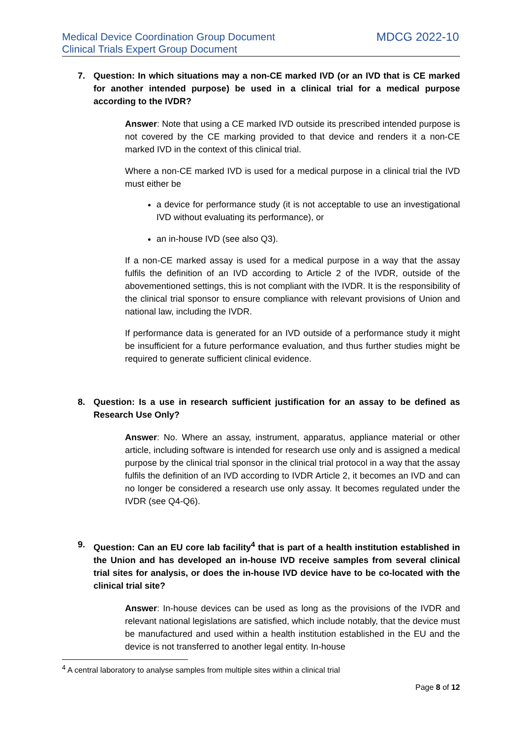Medical Device Coordination Group Document
Clinical Trials Expert Group Document
MDCG 2022-10
7. Question: In which situations may a non-CE marked IVD (or an IVD that is CE marked for another intended purpose) be used in a clinical trial for a medical purpose according to the IVDR?
Answer: Note that using a CE marked IVD outside its prescribed intended purpose is not covered by the CE marking provided to that device and renders it a non-CE marked IVD in the context of this clinical trial.
Where a non-CE marked IVD is used for a medical purpose in a clinical trial the IVD must either be
a device for performance study (it is not acceptable to use an investigational IVD without evaluating its performance), or
an in-house IVD (see also Q3).
If a non-CE marked assay is used for a medical purpose in a way that the assay fulfils the definition of an IVD according to Article 2 of the IVDR, outside of the abovementioned settings, this is not compliant with the IVDR. It is the responsibility of the clinical trial sponsor to ensure compliance with relevant provisions of Union and national law, including the IVDR.
If performance data is generated for an IVD outside of a performance study it might be insufficient for a future performance evaluation, and thus further studies might be required to generate sufficient clinical evidence.
8. Question: Is a use in research sufficient justification for an assay to be defined as Research Use Only?
Answer: No. Where an assay, instrument, apparatus, appliance material or other article, including software is intended for research use only and is assigned a medical purpose by the clinical trial sponsor in the clinical trial protocol in a way that the assay fulfils the definition of an IVD according to IVDR Article 2, it becomes an IVD and can no longer be considered a research use only assay. It becomes regulated under the IVDR (see Q4-Q6).
9. Question: Can an EU core lab facility<sup>4</sup> that is part of a health institution established in the Union and has developed an in-house IVD receive samples from several clinical trial sites for analysis, or does the in-house IVD device have to be co-located with the clinical trial site?
Answer: In-house devices can be used as long as the provisions of the IVDR and relevant national legislations are satisfied, which include notably, that the device must be manufactured and used within a health institution established in the EU and the device is not transferred to another legal entity. In-house
<sup>4</sup> A central laboratory to analyse samples from multiple sites within a clinical trial
Page 8 of 12